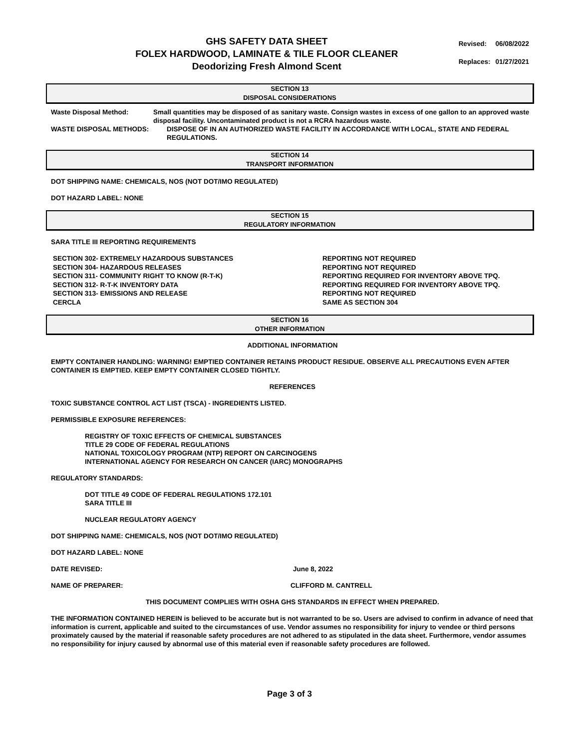GHS SAFETY DATA SHEET
FOLEX HARDWOOD, LAMINATE & TILE FLOOR CLEANER
Deodorizing Fresh Almond Scent
| Revised: | 06/08/2022 |
| Replaces: | 01/27/2021 |
SECTION 13
DISPOSAL CONSIDERATIONS
Waste Disposal Method: Small quantities may be disposed of as sanitary waste. Consign wastes in excess of one gallon to an approved waste disposal facility. Uncontaminated product is not a RCRA hazardous waste.
WASTE DISPOSAL METHODS: DISPOSE OF IN AN AUTHORIZED WASTE FACILITY IN ACCORDANCE WITH LOCAL, STATE AND FEDERAL REGULATIONS.
SECTION 14
TRANSPORT INFORMATION
DOT SHIPPING NAME: CHEMICALS, NOS (NOT DOT/IMO REGULATED)
DOT HAZARD LABEL: NONE
SECTION 15
REGULATORY INFORMATION
SARA TITLE III REPORTING REQUIREMENTS
| SECTION 302- EXTREMELY HAZARDOUS SUBSTANCES | REPORTING NOT REQUIRED |
| SECTION 304- HAZARDOUS RELEASES | REPORTING NOT REQUIRED |
| SECTION 311- COMMUNITY RIGHT TO KNOW (R-T-K) | REPORTING REQUIRED FOR INVENTORY ABOVE TPQ. |
| SECTION 312- R-T-K INVENTORY DATA | REPORTING REQUIRED FOR INVENTORY ABOVE TPQ. |
| SECTION 313- EMISSIONS AND RELEASE | REPORTING NOT REQUIRED |
| CERCLA | SAME AS SECTION 304 |
SECTION 16
OTHER INFORMATION
ADDITIONAL INFORMATION
EMPTY CONTAINER HANDLING: WARNING! EMPTIED CONTAINER RETAINS PRODUCT RESIDUE. OBSERVE ALL PRECAUTIONS EVEN AFTER CONTAINER IS EMPTIED. KEEP EMPTY CONTAINER CLOSED TIGHTLY.
REFERENCES
TOXIC SUBSTANCE CONTROL ACT LIST (TSCA) - INGREDIENTS LISTED.
PERMISSIBLE EXPOSURE REFERENCES:
REGISTRY OF TOXIC EFFECTS OF CHEMICAL SUBSTANCES
TITLE 29 CODE OF FEDERAL REGULATIONS
NATIONAL TOXICOLOGY PROGRAM (NTP) REPORT ON CARCINOGENS
INTERNATIONAL AGENCY FOR RESEARCH ON CANCER (IARC) MONOGRAPHS
REGULATORY STANDARDS:
DOT TITLE 49 CODE OF FEDERAL REGULATIONS 172.101
SARA TITLE III
NUCLEAR REGULATORY AGENCY
DOT SHIPPING NAME: CHEMICALS, NOS (NOT DOT/IMO REGULATED)
DOT HAZARD LABEL: NONE
DATE REVISED: June 8, 2022
NAME OF PREPARER: CLIFFORD M. CANTRELL
THIS DOCUMENT COMPLIES WITH OSHA GHS STANDARDS IN EFFECT WHEN PREPARED.
THE INFORMATION CONTAINED HEREIN is believed to be accurate but is not warranted to be so. Users are advised to confirm in advance of need that information is current, applicable and suited to the circumstances of use. Vendor assumes no responsibility for injury to vendee or third persons proximately caused by the material if reasonable safety procedures are not adhered to as stipulated in the data sheet. Furthermore, vendor assumes no responsibility for injury caused by abnormal use of this material even if reasonable safety procedures are followed.
Page 3 of 3